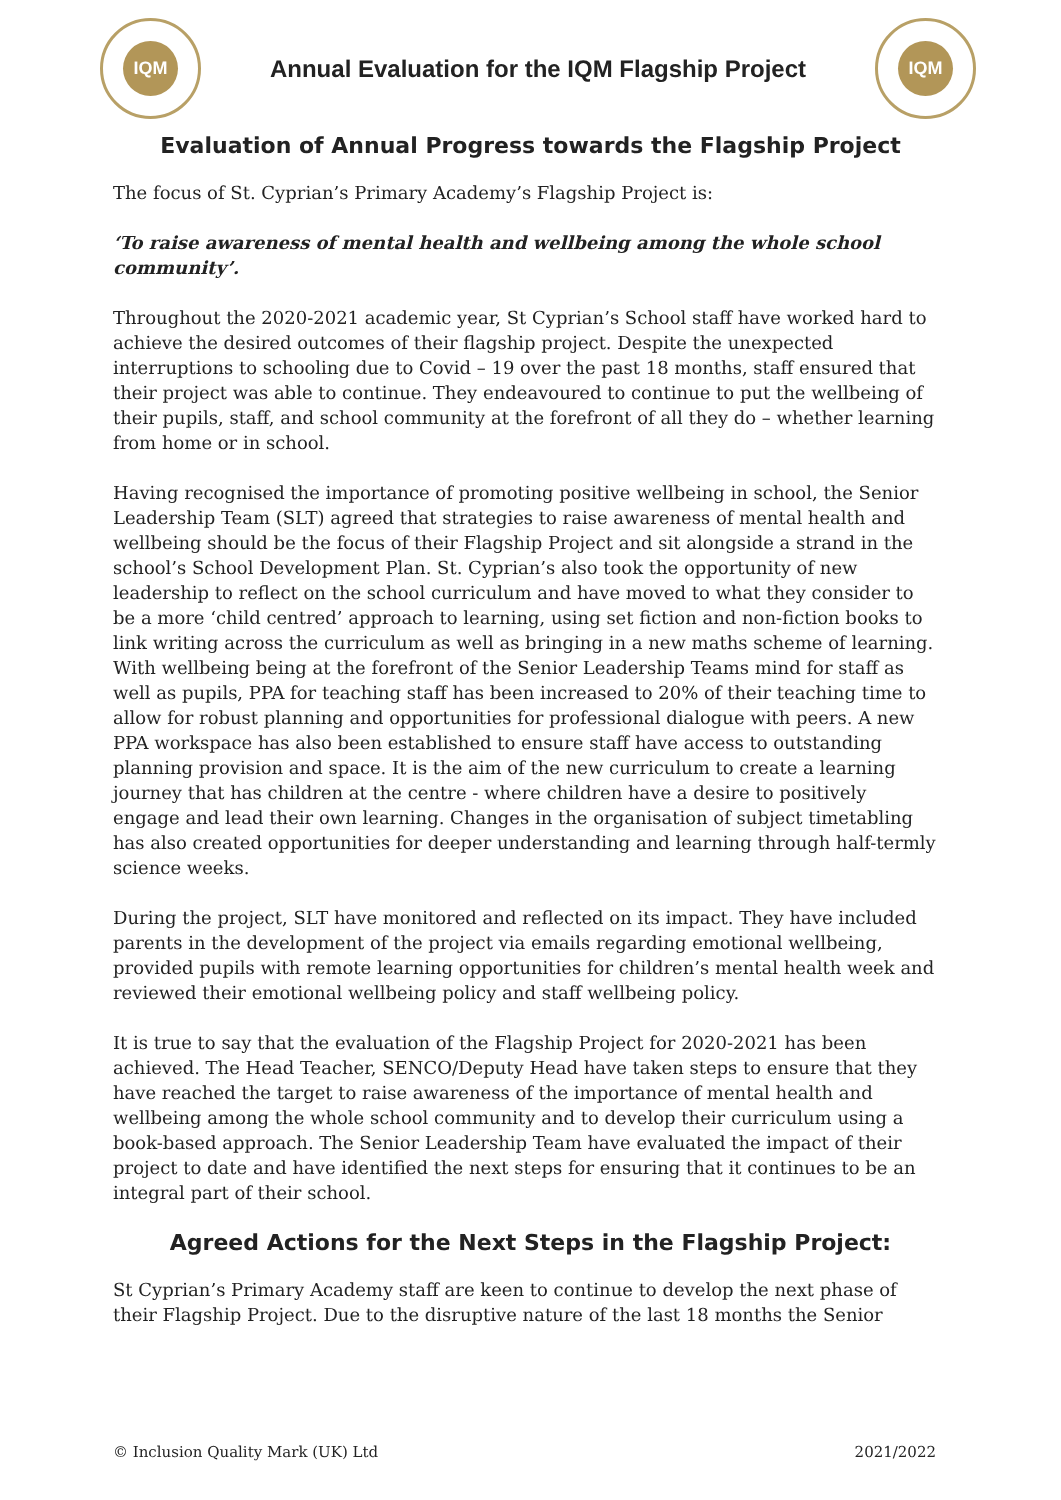IQM
Annual Evaluation for the IQM Flagship Project
IQM
Evaluation of Annual Progress towards the Flagship Project
The focus of St. Cyprian’s Primary Academy’s Flagship Project is:
‘To raise awareness of mental health and wellbeing among the whole school community’.
Throughout the 2020-2021 academic year, St Cyprian’s School staff have worked hard to achieve the desired outcomes of their flagship project. Despite the unexpected interruptions to schooling due to Covid – 19 over the past 18 months, staff ensured that their project was able to continue. They endeavoured to continue to put the wellbeing of their pupils, staff, and school community at the forefront of all they do – whether learning from home or in school.
Having recognised the importance of promoting positive wellbeing in school, the Senior Leadership Team (SLT) agreed that strategies to raise awareness of mental health and wellbeing should be the focus of their Flagship Project and sit alongside a strand in the school’s School Development Plan. St. Cyprian’s also took the opportunity of new leadership to reflect on the school curriculum and have moved to what they consider to be a more ‘child centred’ approach to learning, using set fiction and non-fiction books to link writing across the curriculum as well as bringing in a new maths scheme of learning. With wellbeing being at the forefront of the Senior Leadership Teams mind for staff as well as pupils, PPA for teaching staff has been increased to 20% of their teaching time to allow for robust planning and opportunities for professional dialogue with peers. A new PPA workspace has also been established to ensure staff have access to outstanding planning provision and space. It is the aim of the new curriculum to create a learning journey that has children at the centre - where children have a desire to positively engage and lead their own learning. Changes in the organisation of subject timetabling has also created opportunities for deeper understanding and learning through half-termly science weeks.
During the project, SLT have monitored and reflected on its impact. They have included parents in the development of the project via emails regarding emotional wellbeing, provided pupils with remote learning opportunities for children’s mental health week and reviewed their emotional wellbeing policy and staff wellbeing policy.
It is true to say that the evaluation of the Flagship Project for 2020-2021 has been achieved. The Head Teacher, SENCO/Deputy Head have taken steps to ensure that they have reached the target to raise awareness of the importance of mental health and wellbeing among the whole school community and to develop their curriculum using a book-based approach. The Senior Leadership Team have evaluated the impact of their project to date and have identified the next steps for ensuring that it continues to be an integral part of their school.
Agreed Actions for the Next Steps in the Flagship Project:
St Cyprian’s Primary Academy staff are keen to continue to develop the next phase of their Flagship Project. Due to the disruptive nature of the last 18 months the Senior
© Inclusion Quality Mark (UK) Ltd 2021/2022